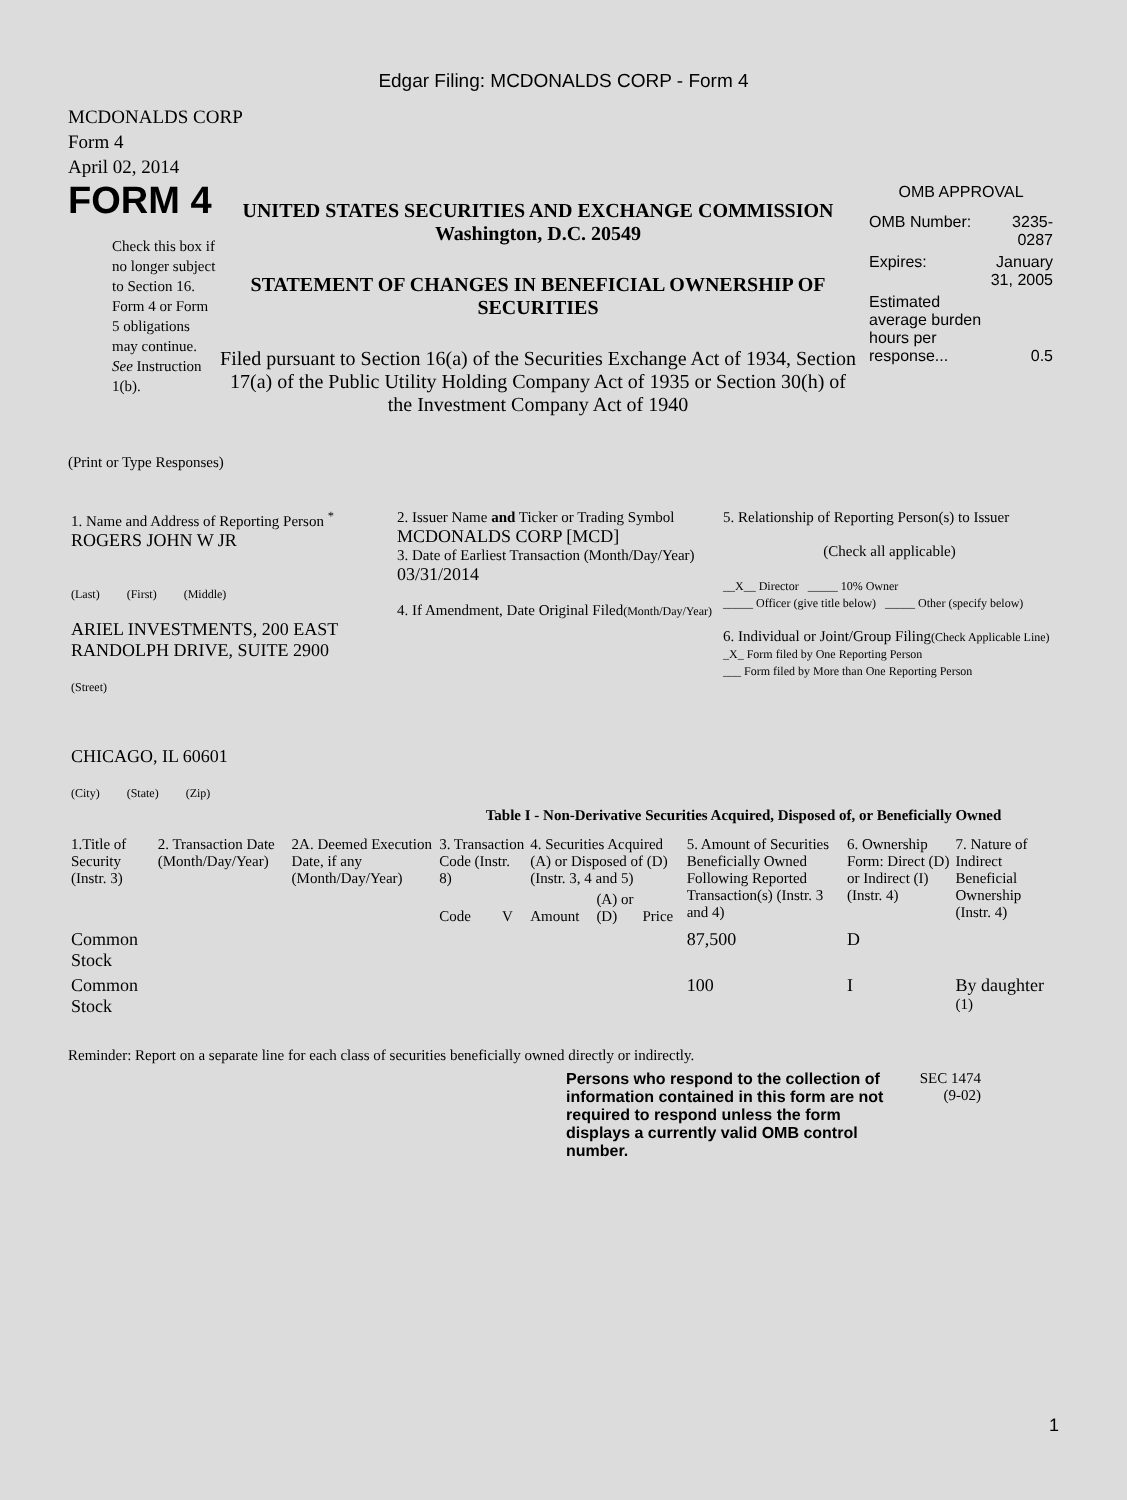Edgar Filing: MCDONALDS CORP - Form 4
MCDONALDS CORP
Form 4
April 02, 2014
FORM 4
Check this box if no longer subject to Section 16. Form 4 or Form 5 obligations may continue. See Instruction 1(b).
UNITED STATES SECURITIES AND EXCHANGE COMMISSION
Washington, D.C. 20549
STATEMENT OF CHANGES IN BENEFICIAL OWNERSHIP OF SECURITIES
Filed pursuant to Section 16(a) of the Securities Exchange Act of 1934, Section 17(a) of the Public Utility Holding Company Act of 1935 or Section 30(h) of the Investment Company Act of 1940
OMB APPROVAL
| OMB Number: | 3235-0287 |
| Expires: | January 31, 2005 |
| Estimated average burden hours per response... | 0.5 |
(Print or Type Responses)
| 1. Name and Address of Reporting Person <sup>*</sup> ROGERS JOHN W JR (Last) (First) (Middle) ARIEL INVESTMENTS, 200 EAST RANDOLPH DRIVE, SUITE 2900 (Street) CHICAGO, IL 60601 (City) (State) (Zip) | 2. Issuer Name and Ticker or Trading Symbol MCDONALDS CORP [MCD] 3. Date of Earliest Transaction (Month/Day/Year) 03/31/2014 4. If Amendment, Date Original Filed (Month/Day/Year) | 5. Relationship of Reporting Person(s) to Issuer (Check all applicable) __X__ Director _____ 10% Owner _____ Officer (give title below) _____ Other (specify below) 6. Individual or Joint/Group Filing (Check Applicable Line) _X_ Form filed by One Reporting Person ___ Form filed by More than One Reporting Person |
Table I - Non-Derivative Securities Acquired, Disposed of, or Beneficially Owned
| 1.Title of Security (Instr. 3) | 2. Transaction Date (Month/Day/Year) | 2A. Deemed Execution Date, if any (Month/Day/Year) | 3. Transaction Code (Instr. 8) | | 4. Securities Acquired (A) or Disposed of (D) (Instr. 3, 4 and 5) | | | 5. Amount of Securities Beneficially Owned Following Reported Transaction(s) (Instr. 3 and 4) | 6. Ownership Form: Direct (D) or Indirect (I) (Instr. 4) | 7. Nature of Indirect Beneficial Ownership (Instr. 4) |
| --- | --- | --- | --- | --- | --- | --- | --- | --- | --- | --- |
| | | | Code | V | Amount | (A) or (D) | Price | | | |
| Common Stock | | | | | | | | 87,500 | D | |
| Common Stock | | | | | | | | 100 | I | By daughter <sup>(1)</sup> |
Reminder: Report on a separate line for each class of securities beneficially owned directly or indirectly.
Persons who respond to the collection of information contained in this form are not required to respond unless the form displays a currently valid OMB control number.
SEC 1474 (9-02)
1